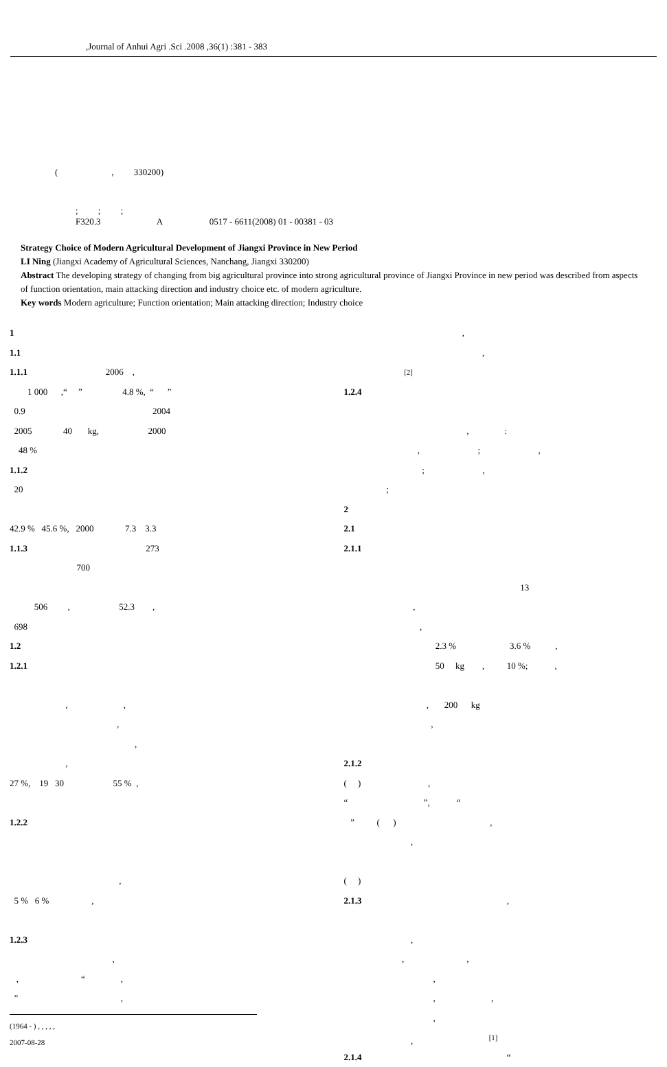,Journal of Anhui Agri .Sci .2008 ,36(1) :381 - 383
( , 330200)
; ; ;
F320.3 A 0517 - 6611(2008) 01 - 00381 - 03
Strategy Choice of Modern Agricultural Development of Jiangxi Province in New Period
LI Ning (Jiangxi Academy of Agricultural Sciences, Nanchang, Jiangxi 330200)
Abstract The developing strategy of changing from big agricultural province into strong agricultural province of Jiangxi Province in new period was described from aspects of function orientation, main attacking direction and industry choice etc. of modern agriculture.
Key words Modern agriculture; Function orientation; Main attacking direction; Industry choice
1
1.1
1.1.1 2006 ,
1 000 ,“ ” 4.8 %, “ ”
0.9 2004
2005 40 kg, 2000
48 %
1.1.2
20
42.9 % 45.6 %, 2000 7.3 3.3
1.1.3 273
700
506 , 52.3 ,
698
1.2
1.2.1
, ,
,
,
,
27 %, 19 30 55 % ,
1.2.2
,
5 % 6 % ,
1.2.3
,
, “ ,
” ,
(1964 - ) , , , , ,
2007-08-28
,
,
<sup>[2]</sup>
1.2.4
, :
, ; ,
; ,
;
2
2.1
2.1.1
13
,
,
2.3 % 3.6 % ,
50 kg , 10 %; ,
, 200 kg
,
2.1.2
( ) ,
“ ”, “
” ( ) ,
,
( )
2.1.3 ,
,
, ,
,
, ,
,
, <sup>[1]</sup>
2.1.4 “